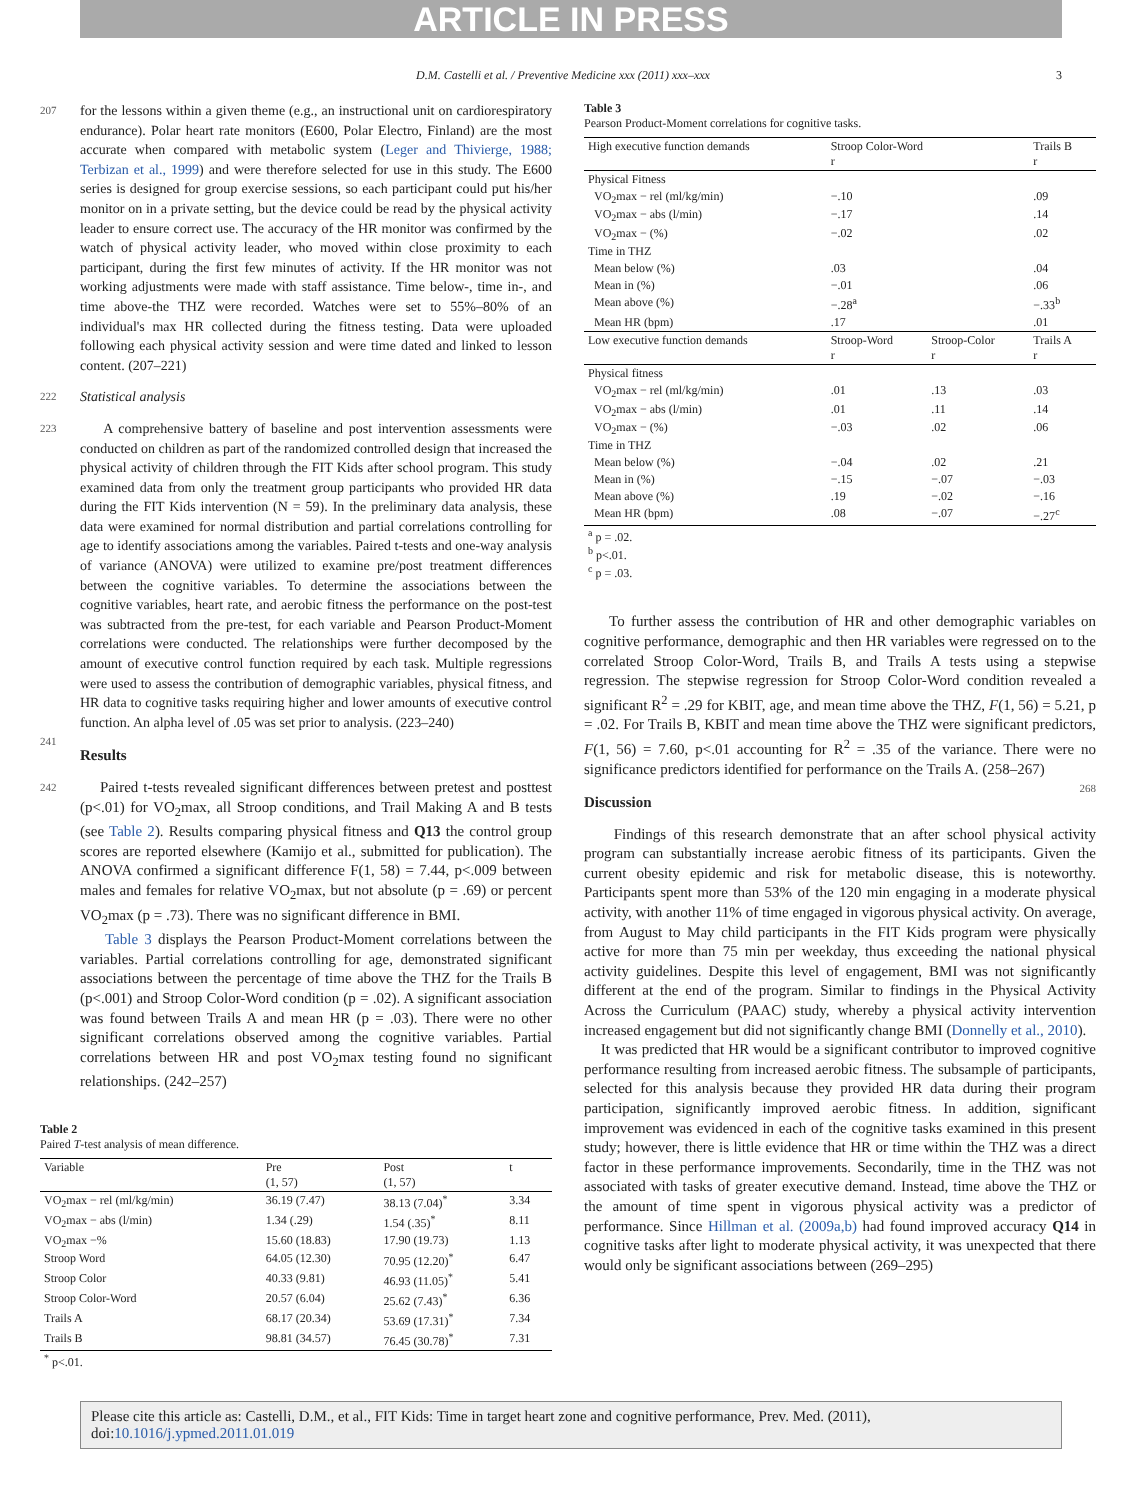ARTICLE IN PRESS
D.M. Castelli et al. / Preventive Medicine xxx (2011) xxx–xxx 3
207 for the lessons within a given theme (e.g., an instructional unit on cardiorespiratory endurance). Polar heart rate monitors (E600, Polar Electro, Finland) are the most accurate when compared with metabolic system (Leger and Thivierge, 1988; Terbizan et al., 1999) and were therefore selected for use in this study. The E600 series is designed for group exercise sessions, so each participant could put his/her monitor on in a private setting, but the device could be read by the physical activity leader to ensure correct use. The accuracy of the HR monitor was confirmed by the watch of physical activity leader, who moved within close proximity to each participant, during the first few minutes of activity. If the HR monitor was not working adjustments were made with staff assistance. Time below-, time in-, and time above-the THZ were recorded. Watches were set to 55%–80% of an individual's max HR collected during the fitness testing. Data were uploaded following each physical activity session and were time dated and linked to lesson content. (207–221)
222 Statistical analysis
223 A comprehensive battery of baseline and post intervention assessments were conducted on children as part of the randomized controlled design that increased the physical activity of children through the FIT Kids after school program. This study examined data from only the treatment group participants who provided HR data during the FIT Kids intervention (N = 59). In the preliminary data analysis, these data were examined for normal distribution and partial correlations controlling for age to identify associations among the variables. Paired t-tests and one-way analysis of variance (ANOVA) were utilized to examine pre/post treatment differences between the cognitive variables. To determine the associations between the cognitive variables, heart rate, and aerobic fitness the performance on the post-test was subtracted from the pre-test, for each variable and Pearson Product-Moment correlations were conducted. The relationships were further decomposed by the amount of executive control function required by each task. Multiple regressions were used to assess the contribution of demographic variables, physical fitness, and HR data to cognitive tasks requiring higher and lower amounts of executive control function. An alpha level of .05 was set prior to analysis. (223–240)
241
Results
242 Paired t-tests revealed significant differences between pretest and posttest (p<.01) for VO<sub>2</sub>max, all Stroop conditions, and Trail Making A and B tests (see Table 2). Results comparing physical fitness and Q13 the control group scores are reported elsewhere (Kamijo et al., submitted for publication). The ANOVA confirmed a significant difference F(1, 58) = 7.44, p<.009 between males and females for relative VO<sub>2</sub>max, but not absolute (p = .69) or percent VO<sub>2</sub>max (p = .73). There was no significant difference in BMI.
Table 3 displays the Pearson Product-Moment correlations between the variables. Partial correlations controlling for age, demonstrated significant associations between the percentage of time above the THZ for the Trails B (p<.001) and Stroop Color-Word condition (p = .02). A significant association was found between Trails A and mean HR (p = .03). There were no other significant correlations observed among the cognitive variables. Partial correlations between HR and post VO<sub>2</sub>max testing found no significant relationships. (242–257)
Table 2
Paired T-test analysis of mean difference.
| Variable | Pre (1, 57) | Post (1, 57) | t |
| --- | --- | --- | --- |
| VO<sub>2</sub>max − rel (ml/kg/min) | 36.19 (7.47) | 38.13 (7.04)<sup>*</sup> | 3.34 |
| VO<sub>2</sub>max − abs (l/min) | 1.34 (.29) | 1.54 (.35)<sup>*</sup> | 8.11 |
| VO<sub>2</sub>max −% | 15.60 (18.83) | 17.90 (19.73) | 1.13 |
| Stroop Word | 64.05 (12.30) | 70.95 (12.20)<sup>*</sup> | 6.47 |
| Stroop Color | 40.33 (9.81) | 46.93 (11.05)<sup>*</sup> | 5.41 |
| Stroop Color-Word | 20.57 (6.04) | 25.62 (7.43)<sup>*</sup> | 6.36 |
| Trails A | 68.17 (20.34) | 53.69 (17.31)<sup>*</sup> | 7.34 |
| Trails B | 98.81 (34.57) | 76.45 (30.78)<sup>*</sup> | 7.31 |
| <sup>*</sup> p<.01. | | | |
Table 3
Pearson Product-Moment correlations for cognitive tasks.
| High executive function demands | Stroop Color-Word r | | Trails B r |
| --- | --- | --- | --- |
| Physical Fitness | | | |
| VO<sub>2</sub>max − rel (ml/kg/min) | −.10 | | .09 |
| VO<sub>2</sub>max − abs (l/min) | −.17 | | .14 |
| VO<sub>2</sub>max − (%) | −.02 | | .02 |
| Time in THZ | | | |
| Mean below (%) | .03 | | .04 |
| Mean in (%) | −.01 | | .06 |
| Mean above (%) | −.28<sup>a</sup> | | −.33<sup>b</sup> |
| Mean HR (bpm) | .17 | | .01 |
| Low executive function demands | Stroop-Word r | Stroop-Color r | Trails A r |
| Physical fitness | | | |
| VO<sub>2</sub>max − rel (ml/kg/min) | .01 | .13 | .03 |
| VO<sub>2</sub>max − abs (l/min) | .01 | .11 | .14 |
| VO<sub>2</sub>max − (%) | −.03 | .02 | .06 |
| Time in THZ | | | |
| Mean below (%) | −.04 | .02 | .21 |
| Mean in (%) | −.15 | −.07 | −.03 |
| Mean above (%) | .19 | −.02 | −.16 |
| Mean HR (bpm) | .08 | −.07 | −.27<sup>c</sup> |
| <sup>a</sup> p = .02. <sup>b</sup> p<.01. <sup>c</sup> p = .03. | | | |
To further assess the contribution of HR and other demographic variables on cognitive performance, demographic and then HR variables were regressed on to the correlated Stroop Color-Word, Trails B, and Trails A tests using a stepwise regression. The stepwise regression for Stroop Color-Word condition revealed a significant R<sup>2</sup> = .29 for KBIT, age, and mean time above the THZ, F(1, 56) = 5.21, p = .02. For Trails B, KBIT and mean time above the THZ were significant predictors, F(1, 56) = 7.60, p<.01 accounting for R<sup>2</sup> = .35 of the variance. There were no significance predictors identified for performance on the Trails A. (258–267)
Discussion
268
Findings of this research demonstrate that an after school physical activity program can substantially increase aerobic fitness of its participants. Given the current obesity epidemic and risk for metabolic disease, this is noteworthy. Participants spent more than 53% of the 120 min engaging in a moderate physical activity, with another 11% of time engaged in vigorous physical activity. On average, from August to May child participants in the FIT Kids program were physically active for more than 75 min per weekday, thus exceeding the national physical activity guidelines. Despite this level of engagement, BMI was not significantly different at the end of the program. Similar to findings in the Physical Activity Across the Curriculum (PAAC) study, whereby a physical activity intervention increased engagement but did not significantly change BMI (Donnelly et al., 2010).
It was predicted that HR would be a significant contributor to improved cognitive performance resulting from increased aerobic fitness. The subsample of participants, selected for this analysis because they provided HR data during their program participation, significantly improved aerobic fitness. In addition, significant improvement was evidenced in each of the cognitive tasks examined in this present study; however, there is little evidence that HR or time within the THZ was a direct factor in these performance improvements. Secondarily, time in the THZ was not associated with tasks of greater executive demand. Instead, time above the THZ or the amount of time spent in vigorous physical activity was a predictor of performance. Since Hillman et al. (2009a,b) had found improved accuracy Q14 in cognitive tasks after light to moderate physical activity, it was unexpected that there would only be significant associations between (269–295)
Please cite this article as: Castelli, D.M., et al., FIT Kids: Time in target heart zone and cognitive performance, Prev. Med. (2011), doi:10.1016/j.ypmed.2011.01.019